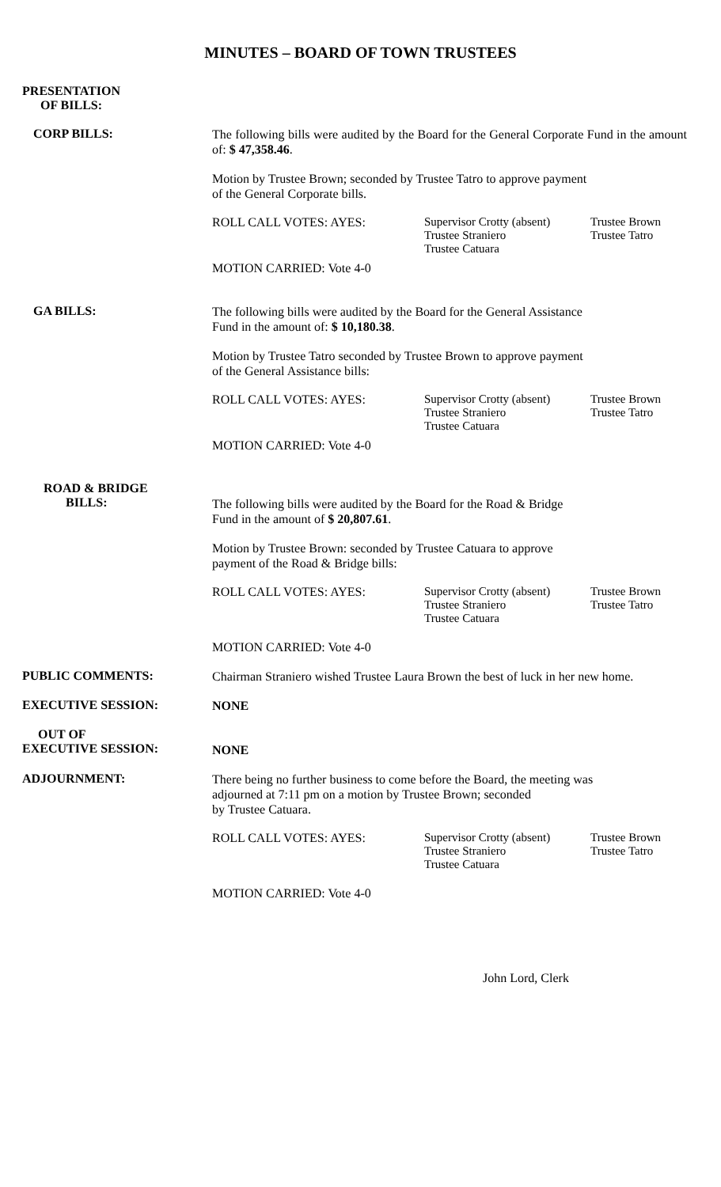MINUTES – BOARD OF TOWN TRUSTEES
PRESENTATION
OF BILLS:
CORP BILLS:
The following bills were audited by the Board for the General Corporate Fund in the amount of: $ 47,358.46.
Motion by Trustee Brown; seconded by Trustee Tatro to approve payment
of the General Corporate bills.
ROLL CALL VOTES: AYES:
Supervisor Crotty (absent)
Trustee Straniero
Trustee Catuara
Trustee Brown
Trustee Tatro
MOTION CARRIED: Vote 4-0
GA BILLS:
The following bills were audited by the Board for the General Assistance
Fund in the amount of: $ 10,180.38.
Motion by Trustee Tatro seconded by Trustee Brown to approve payment
of the General Assistance bills:
ROLL CALL VOTES: AYES:
Supervisor Crotty (absent)
Trustee Straniero
Trustee Catuara
Trustee Brown
Trustee Tatro
MOTION CARRIED: Vote 4-0
ROAD & BRIDGE
BILLS:
The following bills were audited by the Board for the Road & Bridge
Fund in the amount of $ 20,807.61.
Motion by Trustee Brown: seconded by Trustee Catuara to approve
payment of the Road & Bridge bills:
ROLL CALL VOTES: AYES:
Supervisor Crotty (absent)
Trustee Straniero
Trustee Catuara
Trustee Brown
Trustee Tatro
MOTION CARRIED: Vote 4-0
PUBLIC COMMENTS:
Chairman Straniero wished Trustee Laura Brown the best of luck in her new home.
EXECUTIVE SESSION:
NONE
OUT OF
EXECUTIVE SESSION:
NONE
ADJOURNMENT:
There being no further business to come before the Board, the meeting was
adjourned at 7:11 pm on a motion by Trustee Brown; seconded
by Trustee Catuara.
ROLL CALL VOTES: AYES:
Supervisor Crotty (absent)
Trustee Straniero
Trustee Catuara
Trustee Brown
Trustee Tatro
MOTION CARRIED: Vote 4-0
John Lord, Clerk